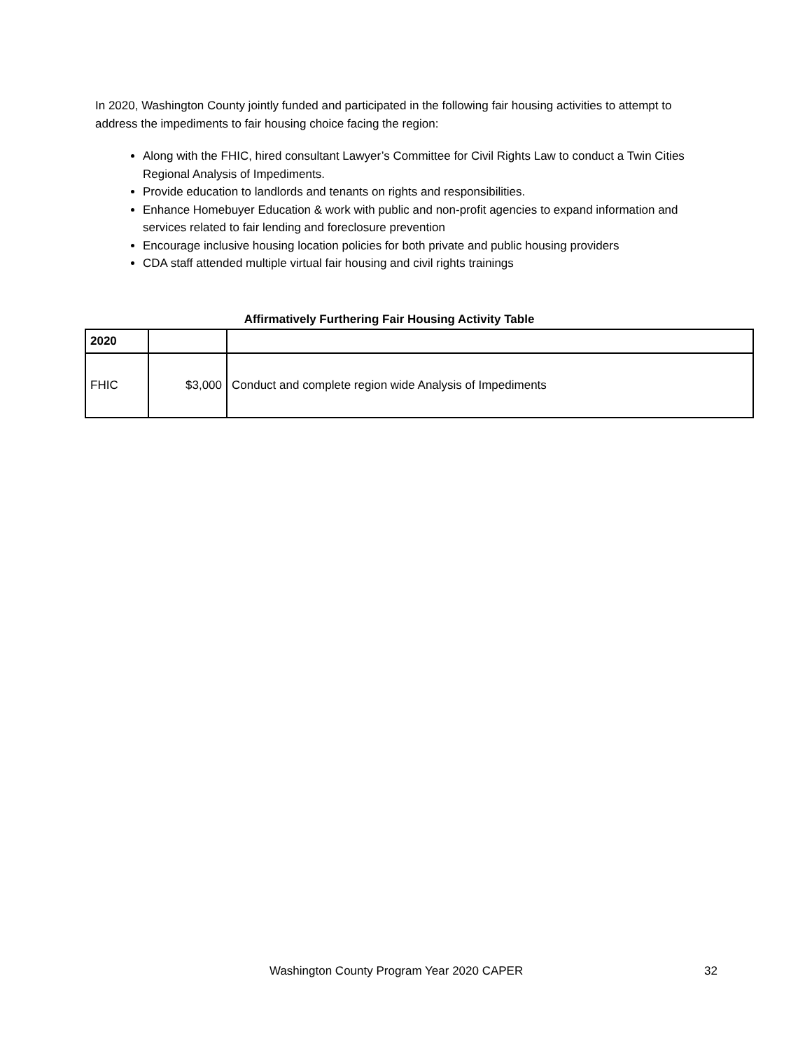In 2020, Washington County jointly funded and participated in the following fair housing activities to attempt to address the impediments to fair housing choice facing the region:
Along with the FHIC, hired consultant Lawyer’s Committee for Civil Rights Law to conduct a Twin Cities Regional Analysis of Impediments.
Provide education to landlords and tenants on rights and responsibilities.
Enhance Homebuyer Education & work with public and non-profit agencies to expand information and services related to fair lending and foreclosure prevention
Encourage inclusive housing location policies for both private and public housing providers
CDA staff attended multiple virtual fair housing and civil rights trainings
Affirmatively Furthering Fair Housing Activity Table
| 2020 | | |
| FHIC | $3,000 | Conduct and complete region wide Analysis of Impediments |
Washington County Program Year 2020 CAPER 32